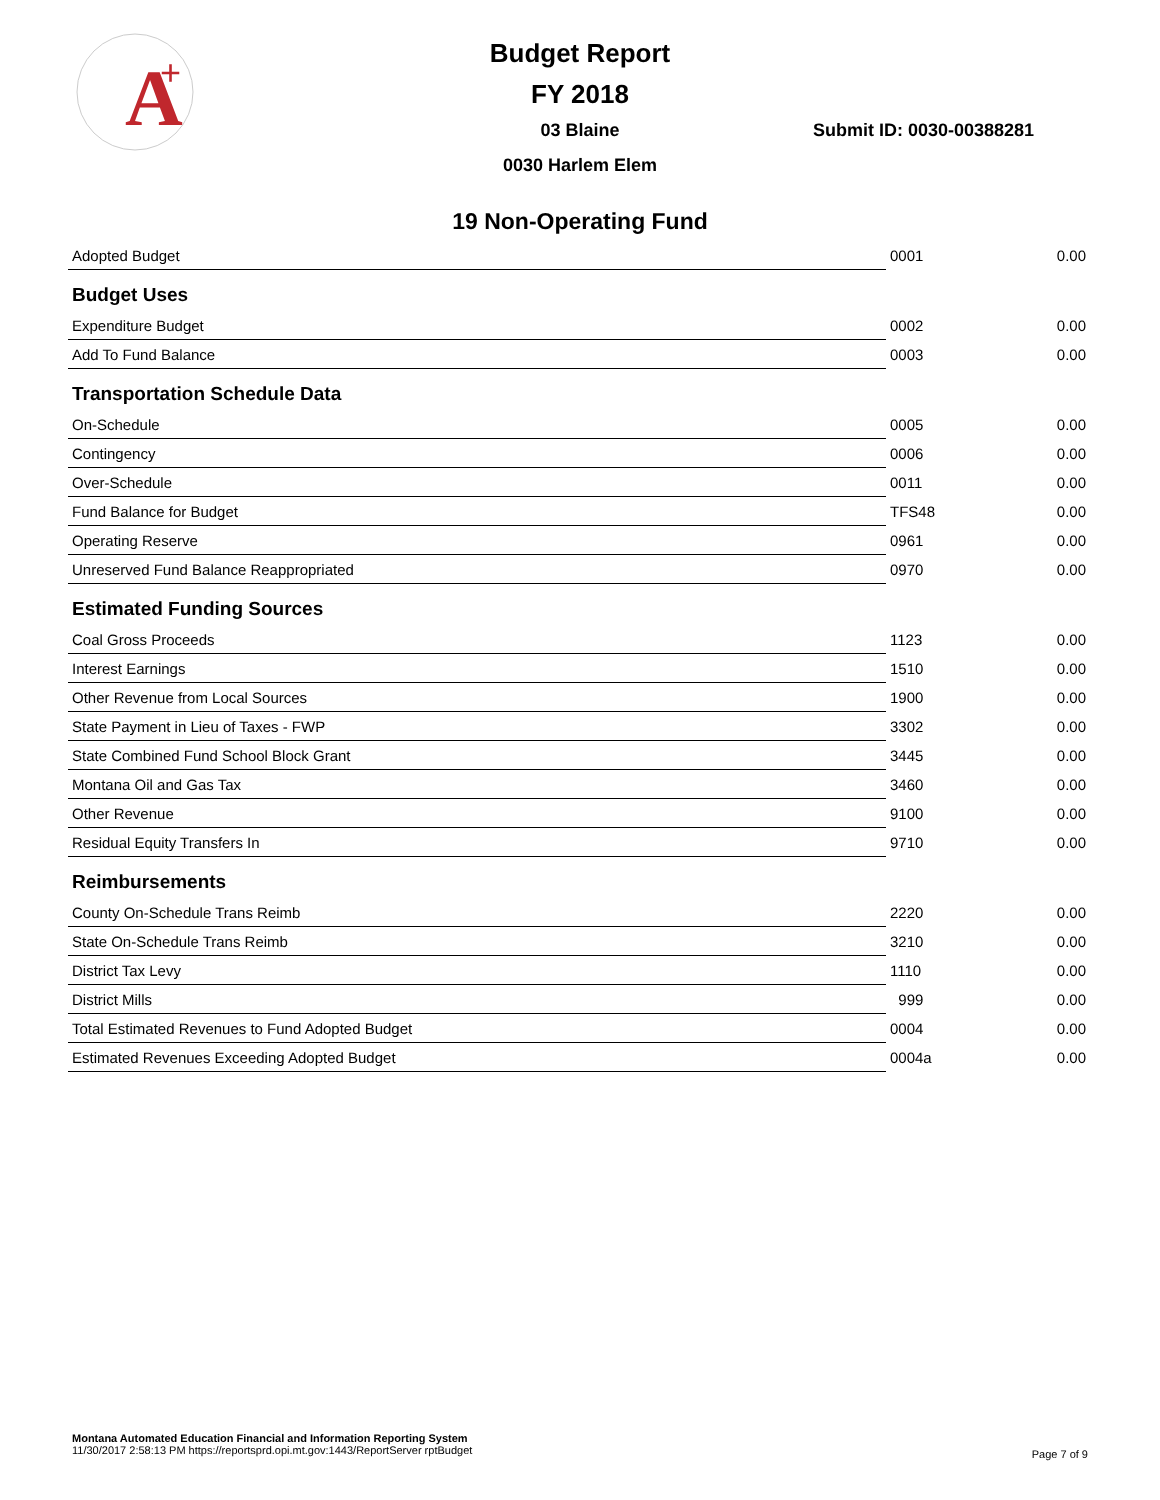A
+
Budget Report
FY 2018
03 Blaine
0030 Harlem Elem
Submit ID: 0030-00388281
19 Non-Operating Fund
| Adopted Budget | 0001 | 0.00 |
| Budget Uses | | |
| Expenditure Budget | 0002 | 0.00 |
| Add To Fund Balance | 0003 | 0.00 |
| Transportation Schedule Data | | |
| On-Schedule | 0005 | 0.00 |
| Contingency | 0006 | 0.00 |
| Over-Schedule | 0011 | 0.00 |
| Fund Balance for Budget | TFS48 | 0.00 |
| Operating Reserve | 0961 | 0.00 |
| Unreserved Fund Balance Reappropriated | 0970 | 0.00 |
| Estimated Funding Sources | | |
| Coal Gross Proceeds | 1123 | 0.00 |
| Interest Earnings | 1510 | 0.00 |
| Other Revenue from Local Sources | 1900 | 0.00 |
| State Payment in Lieu of Taxes - FWP | 3302 | 0.00 |
| State Combined Fund School Block Grant | 3445 | 0.00 |
| Montana Oil and Gas Tax | 3460 | 0.00 |
| Other Revenue | 9100 | 0.00 |
| Residual Equity Transfers In | 9710 | 0.00 |
| Reimbursements | | |
| County On-Schedule Trans Reimb | 2220 | 0.00 |
| State On-Schedule Trans Reimb | 3210 | 0.00 |
| District Tax Levy | 1110 | 0.00 |
| District Mills | 999 | 0.00 |
| Total Estimated Revenues to Fund Adopted Budget | 0004 | 0.00 |
| Estimated Revenues Exceeding Adopted Budget | 0004a | 0.00 |
Montana Automated Education Financial and Information Reporting System
11/30/2017 2:58:13 PM https://reportsprd.opi.mt.gov:1443/ReportServer rptBudget
Page 7 of 9